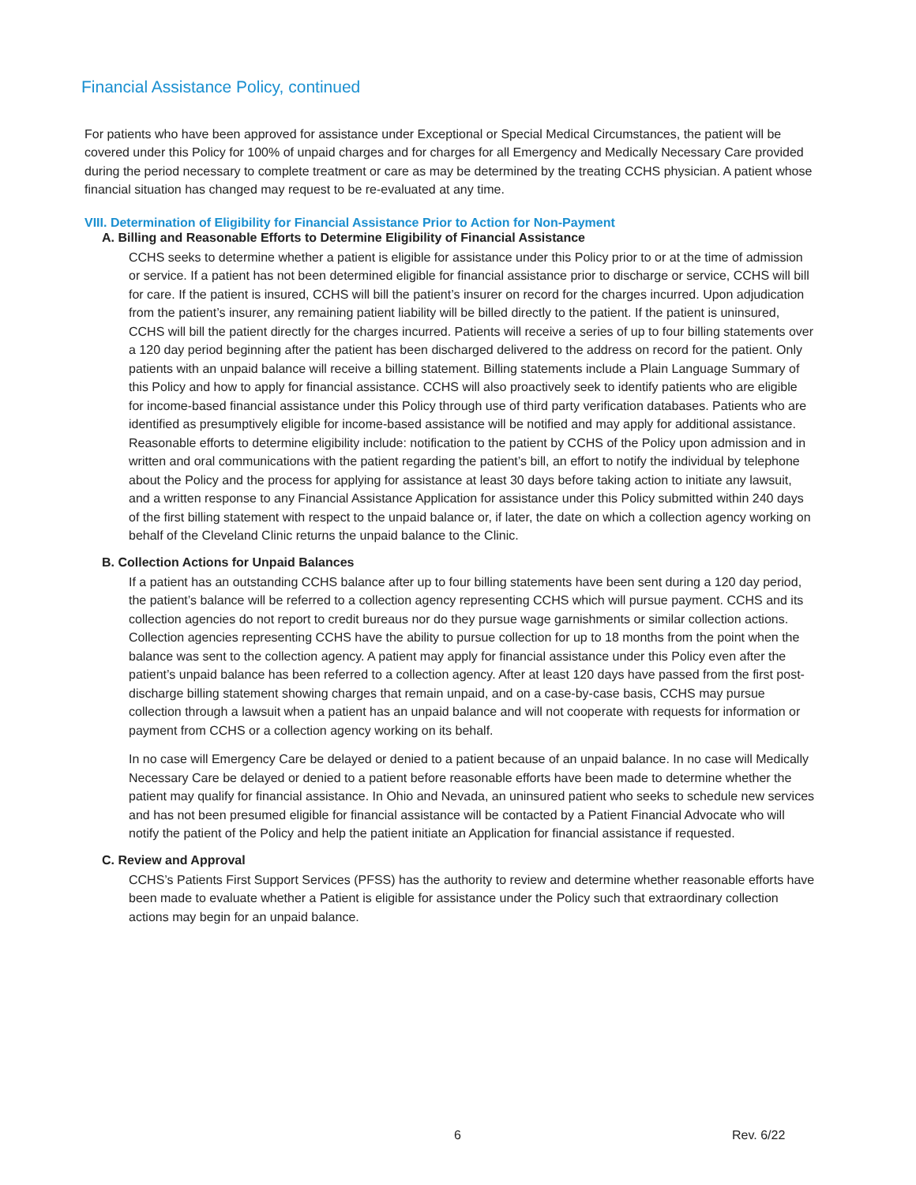Financial Assistance Policy, continued
For patients who have been approved for assistance under Exceptional or Special Medical Circumstances, the patient will be covered under this Policy for 100% of unpaid charges and for charges for all Emergency and Medically Necessary Care provided during the period necessary to complete treatment or care as may be determined by the treating CCHS physician. A patient whose financial situation has changed may request to be re-evaluated at any time.
VIII. Determination of Eligibility for Financial Assistance Prior to Action for Non-Payment
A. Billing and Reasonable Efforts to Determine Eligibility of Financial Assistance
CCHS seeks to determine whether a patient is eligible for assistance under this Policy prior to or at the time of admission or service. If a patient has not been determined eligible for financial assistance prior to discharge or service, CCHS will bill for care. If the patient is insured, CCHS will bill the patient’s insurer on record for the charges incurred. Upon adjudication from the patient’s insurer, any remaining patient liability will be billed directly to the patient. If the patient is uninsured, CCHS will bill the patient directly for the charges incurred. Patients will receive a series of up to four billing statements over a 120 day period beginning after the patient has been discharged delivered to the address on record for the patient. Only patients with an unpaid balance will receive a billing statement. Billing statements include a Plain Language Summary of this Policy and how to apply for financial assistance. CCHS will also proactively seek to identify patients who are eligible for income-based financial assistance under this Policy through use of third party verification databases. Patients who are identified as presumptively eligible for income-based assistance will be notified and may apply for additional assistance. Reasonable efforts to determine eligibility include: notification to the patient by CCHS of the Policy upon admission and in written and oral communications with the patient regarding the patient’s bill, an effort to notify the individual by telephone about the Policy and the process for applying for assistance at least 30 days before taking action to initiate any lawsuit, and a written response to any Financial Assistance Application for assistance under this Policy submitted within 240 days of the first billing statement with respect to the unpaid balance or, if later, the date on which a collection agency working on behalf of the Cleveland Clinic returns the unpaid balance to the Clinic.
B. Collection Actions for Unpaid Balances
If a patient has an outstanding CCHS balance after up to four billing statements have been sent during a 120 day period, the patient’s balance will be referred to a collection agency representing CCHS which will pursue payment. CCHS and its collection agencies do not report to credit bureaus nor do they pursue wage garnishments or similar collection actions. Collection agencies representing CCHS have the ability to pursue collection for up to 18 months from the point when the balance was sent to the collection agency. A patient may apply for financial assistance under this Policy even after the patient’s unpaid balance has been referred to a collection agency. After at least 120 days have passed from the first post-discharge billing statement showing charges that remain unpaid, and on a case-by-case basis, CCHS may pursue collection through a lawsuit when a patient has an unpaid balance and will not cooperate with requests for information or payment from CCHS or a collection agency working on its behalf.
In no case will Emergency Care be delayed or denied to a patient because of an unpaid balance. In no case will Medically Necessary Care be delayed or denied to a patient before reasonable efforts have been made to determine whether the patient may qualify for financial assistance. In Ohio and Nevada, an uninsured patient who seeks to schedule new services and has not been presumed eligible for financial assistance will be contacted by a Patient Financial Advocate who will notify the patient of the Policy and help the patient initiate an Application for financial assistance if requested.
C. Review and Approval
CCHS’s Patients First Support Services (PFSS) has the authority to review and determine whether reasonable efforts have been made to evaluate whether a Patient is eligible for assistance under the Policy such that extraordinary collection actions may begin for an unpaid balance.
6 Rev. 6/22